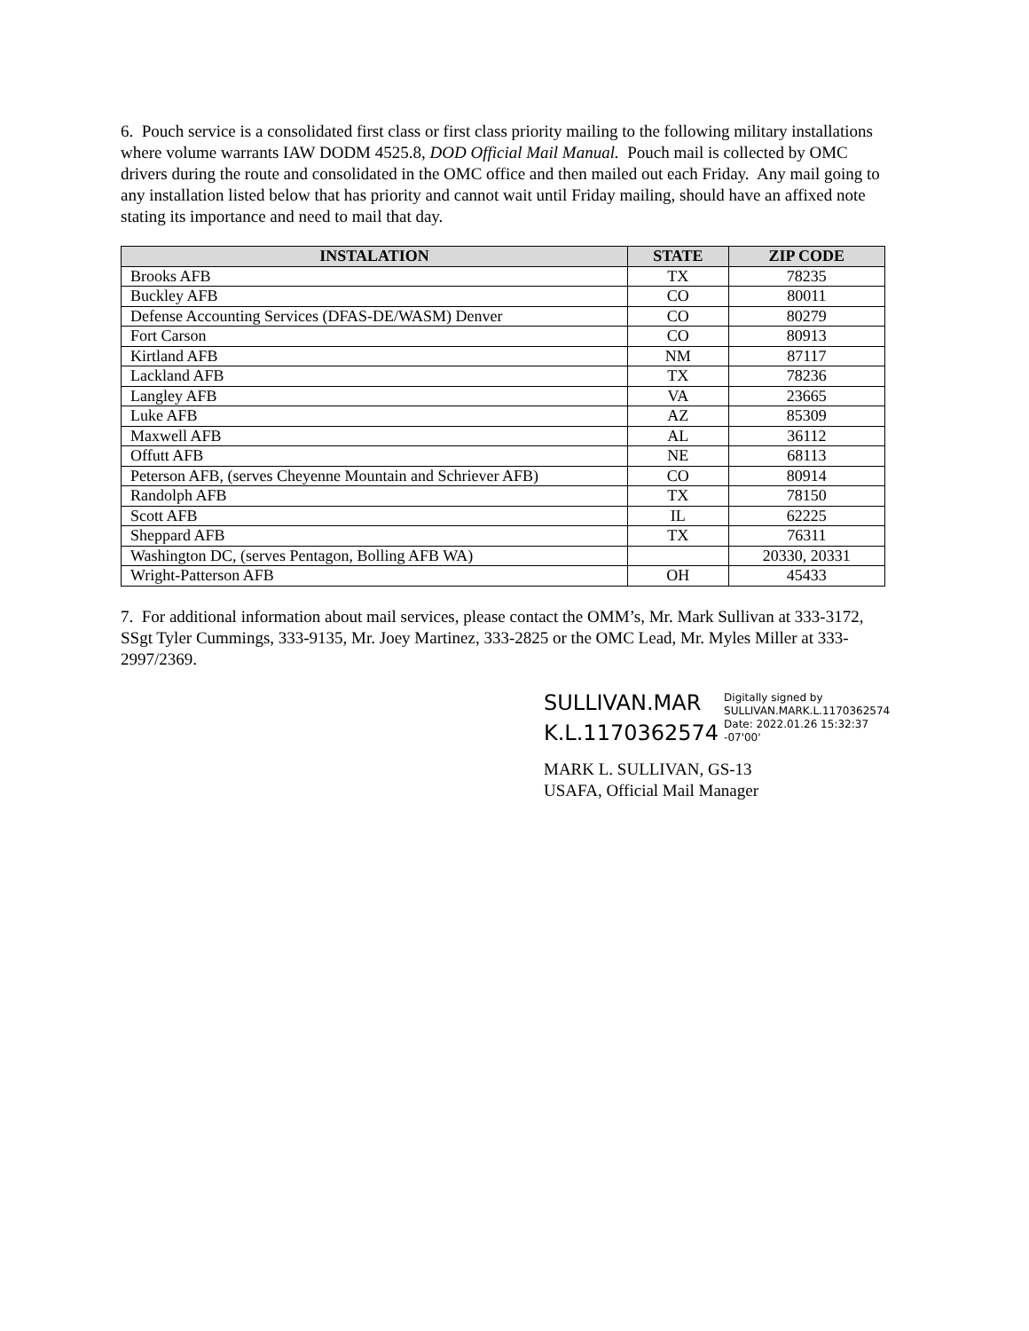6. Pouch service is a consolidated first class or first class priority mailing to the following military installations where volume warrants IAW DODM 4525.8, DOD Official Mail Manual. Pouch mail is collected by OMC drivers during the route and consolidated in the OMC office and then mailed out each Friday. Any mail going to any installation listed below that has priority and cannot wait until Friday mailing, should have an affixed note stating its importance and need to mail that day.
| INSTALATION | STATE | ZIP CODE |
| --- | --- | --- |
| Brooks AFB | TX | 78235 |
| Buckley AFB | CO | 80011 |
| Defense Accounting Services (DFAS-DE/WASM) Denver | CO | 80279 |
| Fort Carson | CO | 80913 |
| Kirtland AFB | NM | 87117 |
| Lackland AFB | TX | 78236 |
| Langley AFB | VA | 23665 |
| Luke AFB | AZ | 85309 |
| Maxwell AFB | AL | 36112 |
| Offutt AFB | NE | 68113 |
| Peterson AFB, (serves Cheyenne Mountain and Schriever AFB) | CO | 80914 |
| Randolph AFB | TX | 78150 |
| Scott AFB | IL | 62225 |
| Sheppard AFB | TX | 76311 |
| Washington DC, (serves Pentagon, Bolling AFB WA) | | 20330, 20331 |
| Wright-Patterson AFB | OH | 45433 |
7. For additional information about mail services, please contact the OMM’s, Mr. Mark Sullivan at 333-3172, SSgt Tyler Cummings, 333-9135, Mr. Joey Martinez, 333-2825 or the OMC Lead, Mr. Myles Miller at 333-2997/2369.
SULLIVAN.MAR
K.L.1170362574
Digitally signed by
SULLIVAN.MARK.L.1170362574
Date: 2022.01.26 15:32:37
-07'00'
MARK L. SULLIVAN, GS-13
USAFA, Official Mail Manager